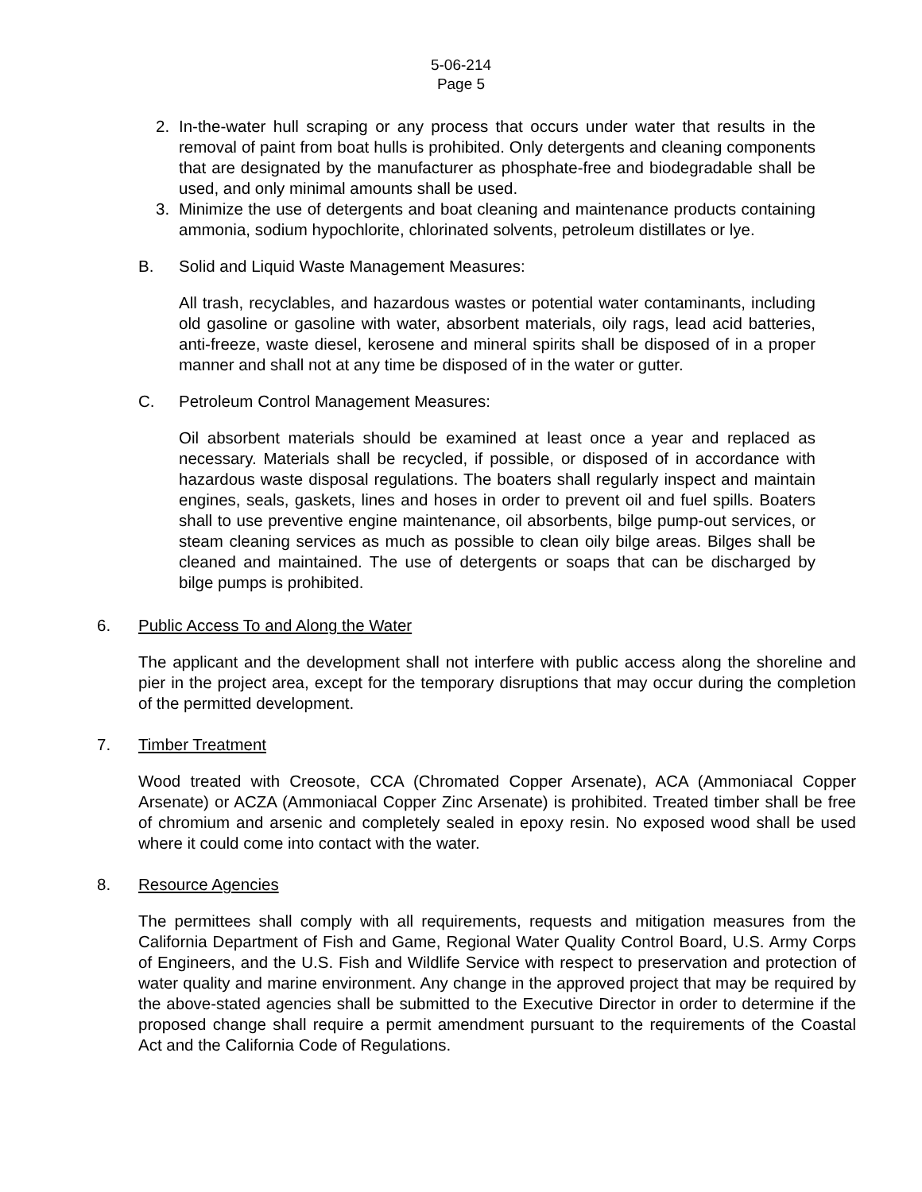5-06-214
Page 5
2. In-the-water hull scraping or any process that occurs under water that results in the removal of paint from boat hulls is prohibited. Only detergents and cleaning components that are designated by the manufacturer as phosphate-free and biodegradable shall be used, and only minimal amounts shall be used.
3. Minimize the use of detergents and boat cleaning and maintenance products containing ammonia, sodium hypochlorite, chlorinated solvents, petroleum distillates or lye.
B. Solid and Liquid Waste Management Measures:
All trash, recyclables, and hazardous wastes or potential water contaminants, including old gasoline or gasoline with water, absorbent materials, oily rags, lead acid batteries, anti-freeze, waste diesel, kerosene and mineral spirits shall be disposed of in a proper manner and shall not at any time be disposed of in the water or gutter.
C. Petroleum Control Management Measures:
Oil absorbent materials should be examined at least once a year and replaced as necessary. Materials shall be recycled, if possible, or disposed of in accordance with hazardous waste disposal regulations. The boaters shall regularly inspect and maintain engines, seals, gaskets, lines and hoses in order to prevent oil and fuel spills. Boaters shall to use preventive engine maintenance, oil absorbents, bilge pump-out services, or steam cleaning services as much as possible to clean oily bilge areas. Bilges shall be cleaned and maintained. The use of detergents or soaps that can be discharged by bilge pumps is prohibited.
6. Public Access To and Along the Water
The applicant and the development shall not interfere with public access along the shoreline and pier in the project area, except for the temporary disruptions that may occur during the completion of the permitted development.
7. Timber Treatment
Wood treated with Creosote, CCA (Chromated Copper Arsenate), ACA (Ammoniacal Copper Arsenate) or ACZA (Ammoniacal Copper Zinc Arsenate) is prohibited. Treated timber shall be free of chromium and arsenic and completely sealed in epoxy resin. No exposed wood shall be used where it could come into contact with the water.
8. Resource Agencies
The permittees shall comply with all requirements, requests and mitigation measures from the California Department of Fish and Game, Regional Water Quality Control Board, U.S. Army Corps of Engineers, and the U.S. Fish and Wildlife Service with respect to preservation and protection of water quality and marine environment. Any change in the approved project that may be required by the above-stated agencies shall be submitted to the Executive Director in order to determine if the proposed change shall require a permit amendment pursuant to the requirements of the Coastal Act and the California Code of Regulations.